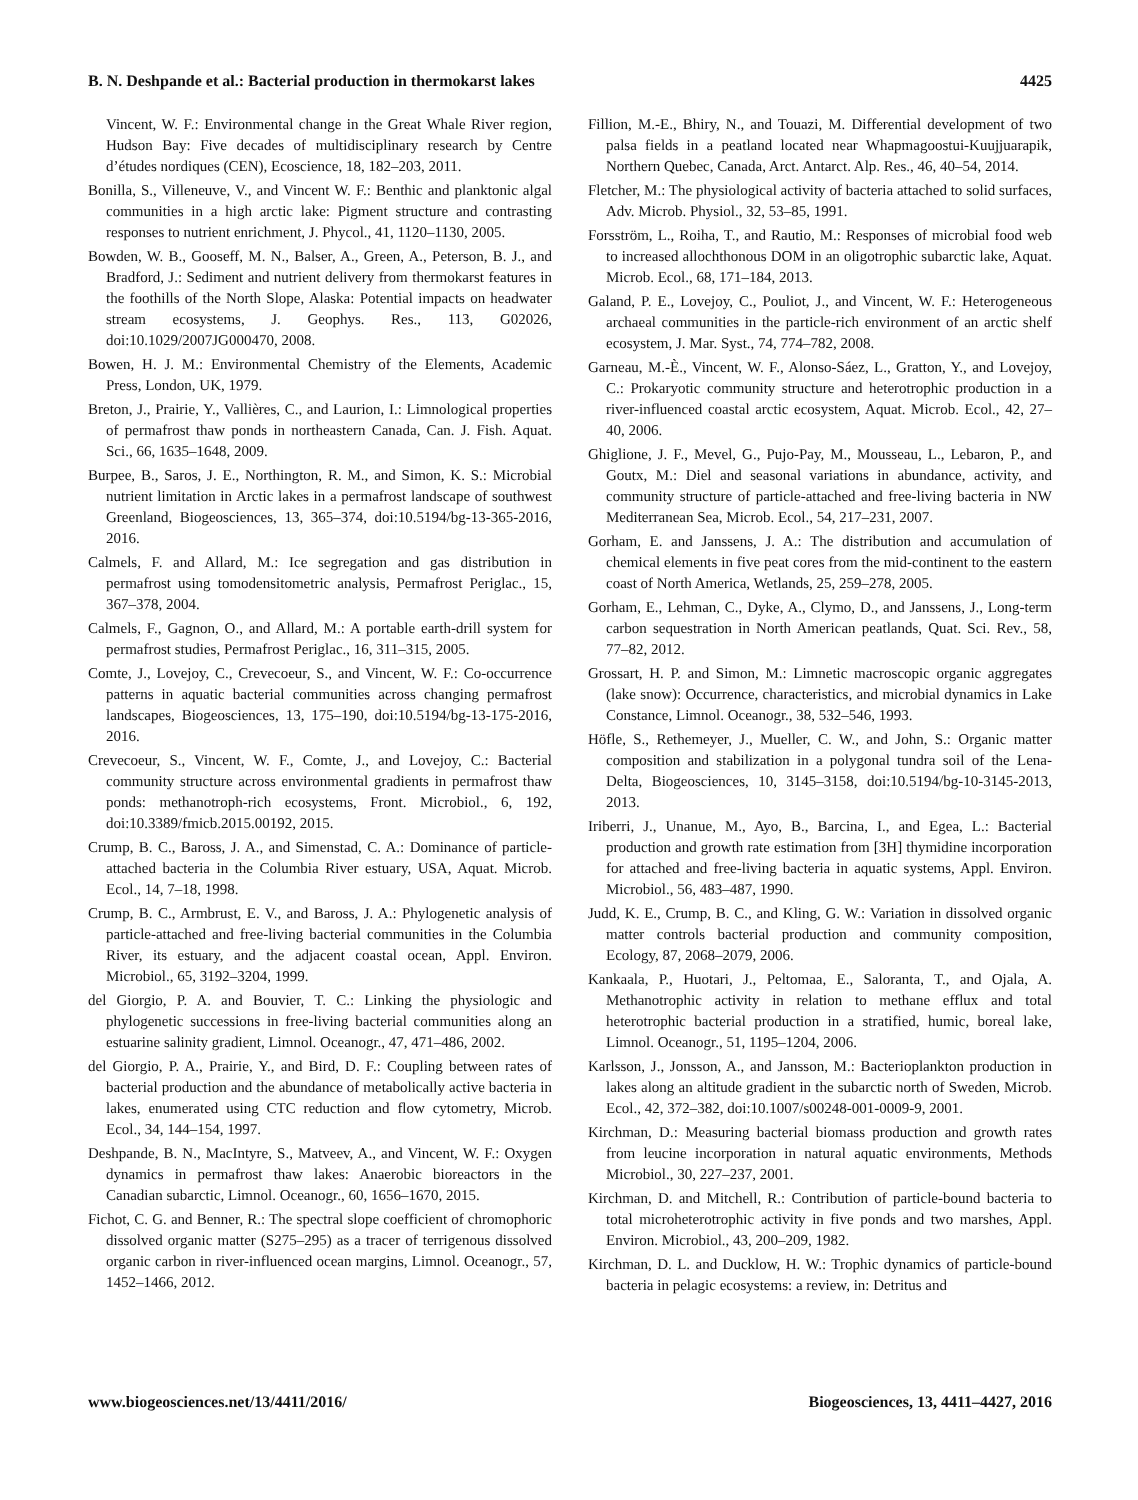B. N. Deshpande et al.: Bacterial production in thermokarst lakes 4425
Vincent, W. F.: Environmental change in the Great Whale River region, Hudson Bay: Five decades of multidisciplinary research by Centre d’études nordiques (CEN), Ecoscience, 18, 182–203, 2011.
Bonilla, S., Villeneuve, V., and Vincent W. F.: Benthic and planktonic algal communities in a high arctic lake: Pigment structure and contrasting responses to nutrient enrichment, J. Phycol., 41, 1120–1130, 2005.
Bowden, W. B., Gooseff, M. N., Balser, A., Green, A., Peterson, B. J., and Bradford, J.: Sediment and nutrient delivery from thermokarst features in the foothills of the North Slope, Alaska: Potential impacts on headwater stream ecosystems, J. Geophys. Res., 113, G02026, doi:10.1029/2007JG000470, 2008.
Bowen, H. J. M.: Environmental Chemistry of the Elements, Academic Press, London, UK, 1979.
Breton, J., Prairie, Y., Vallières, C., and Laurion, I.: Limnological properties of permafrost thaw ponds in northeastern Canada, Can. J. Fish. Aquat. Sci., 66, 1635–1648, 2009.
Burpee, B., Saros, J. E., Northington, R. M., and Simon, K. S.: Microbial nutrient limitation in Arctic lakes in a permafrost landscape of southwest Greenland, Biogeosciences, 13, 365–374, doi:10.5194/bg-13-365-2016, 2016.
Calmels, F. and Allard, M.: Ice segregation and gas distribution in permafrost using tomodensitometric analysis, Permafrost Periglac., 15, 367–378, 2004.
Calmels, F., Gagnon, O., and Allard, M.: A portable earth-drill system for permafrost studies, Permafrost Periglac., 16, 311–315, 2005.
Comte, J., Lovejoy, C., Crevecoeur, S., and Vincent, W. F.: Co-occurrence patterns in aquatic bacterial communities across changing permafrost landscapes, Biogeosciences, 13, 175–190, doi:10.5194/bg-13-175-2016, 2016.
Crevecoeur, S., Vincent, W. F., Comte, J., and Lovejoy, C.: Bacterial community structure across environmental gradients in permafrost thaw ponds: methanotroph-rich ecosystems, Front. Microbiol., 6, 192, doi:10.3389/fmicb.2015.00192, 2015.
Crump, B. C., Baross, J. A., and Simenstad, C. A.: Dominance of particle-attached bacteria in the Columbia River estuary, USA, Aquat. Microb. Ecol., 14, 7–18, 1998.
Crump, B. C., Armbrust, E. V., and Baross, J. A.: Phylogenetic analysis of particle-attached and free-living bacterial communities in the Columbia River, its estuary, and the adjacent coastal ocean, Appl. Environ. Microbiol., 65, 3192–3204, 1999.
del Giorgio, P. A. and Bouvier, T. C.: Linking the physiologic and phylogenetic successions in free-living bacterial communities along an estuarine salinity gradient, Limnol. Oceanogr., 47, 471–486, 2002.
del Giorgio, P. A., Prairie, Y., and Bird, D. F.: Coupling between rates of bacterial production and the abundance of metabolically active bacteria in lakes, enumerated using CTC reduction and flow cytometry, Microb. Ecol., 34, 144–154, 1997.
Deshpande, B. N., MacIntyre, S., Matveev, A., and Vincent, W. F.: Oxygen dynamics in permafrost thaw lakes: Anaerobic bioreactors in the Canadian subarctic, Limnol. Oceanogr., 60, 1656–1670, 2015.
Fichot, C. G. and Benner, R.: The spectral slope coefficient of chromophoric dissolved organic matter (S275–295) as a tracer of terrigenous dissolved organic carbon in river-influenced ocean margins, Limnol. Oceanogr., 57, 1452–1466, 2012.
Fillion, M.-E., Bhiry, N., and Touazi, M. Differential development of two palsa fields in a peatland located near Whapmagoostui-Kuujjuarapik, Northern Quebec, Canada, Arct. Antarct. Alp. Res., 46, 40–54, 2014.
Fletcher, M.: The physiological activity of bacteria attached to solid surfaces, Adv. Microb. Physiol., 32, 53–85, 1991.
Forsström, L., Roiha, T., and Rautio, M.: Responses of microbial food web to increased allochthonous DOM in an oligotrophic subarctic lake, Aquat. Microb. Ecol., 68, 171–184, 2013.
Galand, P. E., Lovejoy, C., Pouliot, J., and Vincent, W. F.: Heterogeneous archaeal communities in the particle-rich environment of an arctic shelf ecosystem, J. Mar. Syst., 74, 774–782, 2008.
Garneau, M.-È., Vincent, W. F., Alonso-Sáez, L., Gratton, Y., and Lovejoy, C.: Prokaryotic community structure and heterotrophic production in a river-influenced coastal arctic ecosystem, Aquat. Microb. Ecol., 42, 27–40, 2006.
Ghiglione, J. F., Mevel, G., Pujo-Pay, M., Mousseau, L., Lebaron, P., and Goutx, M.: Diel and seasonal variations in abundance, activity, and community structure of particle-attached and free-living bacteria in NW Mediterranean Sea, Microb. Ecol., 54, 217–231, 2007.
Gorham, E. and Janssens, J. A.: The distribution and accumulation of chemical elements in five peat cores from the mid-continent to the eastern coast of North America, Wetlands, 25, 259–278, 2005.
Gorham, E., Lehman, C., Dyke, A., Clymo, D., and Janssens, J., Long-term carbon sequestration in North American peatlands, Quat. Sci. Rev., 58, 77–82, 2012.
Grossart, H. P. and Simon, M.: Limnetic macroscopic organic aggregates (lake snow): Occurrence, characteristics, and microbial dynamics in Lake Constance, Limnol. Oceanogr., 38, 532–546, 1993.
Höfle, S., Rethemeyer, J., Mueller, C. W., and John, S.: Organic matter composition and stabilization in a polygonal tundra soil of the Lena-Delta, Biogeosciences, 10, 3145–3158, doi:10.5194/bg-10-3145-2013, 2013.
Iriberri, J., Unanue, M., Ayo, B., Barcina, I., and Egea, L.: Bacterial production and growth rate estimation from [3H] thymidine incorporation for attached and free-living bacteria in aquatic systems, Appl. Environ. Microbiol., 56, 483–487, 1990.
Judd, K. E., Crump, B. C., and Kling, G. W.: Variation in dissolved organic matter controls bacterial production and community composition, Ecology, 87, 2068–2079, 2006.
Kankaala, P., Huotari, J., Peltomaa, E., Saloranta, T., and Ojala, A. Methanotrophic activity in relation to methane efflux and total heterotrophic bacterial production in a stratified, humic, boreal lake, Limnol. Oceanogr., 51, 1195–1204, 2006.
Karlsson, J., Jonsson, A., and Jansson, M.: Bacterioplankton production in lakes along an altitude gradient in the subarctic north of Sweden, Microb. Ecol., 42, 372–382, doi:10.1007/s00248-001-0009-9, 2001.
Kirchman, D.: Measuring bacterial biomass production and growth rates from leucine incorporation in natural aquatic environments, Methods Microbiol., 30, 227–237, 2001.
Kirchman, D. and Mitchell, R.: Contribution of particle-bound bacteria to total microheterotrophic activity in five ponds and two marshes, Appl. Environ. Microbiol., 43, 200–209, 1982.
Kirchman, D. L. and Ducklow, H. W.: Trophic dynamics of particle-bound bacteria in pelagic ecosystems: a review, in: Detritus and
www.biogeosciences.net/13/4411/2016/ Biogeosciences, 13, 4411–4427, 2016